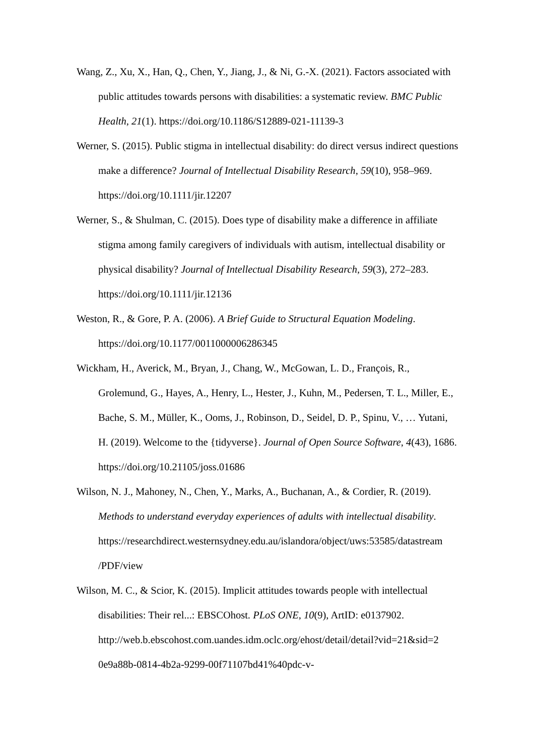Wang, Z., Xu, X., Han, Q., Chen, Y., Jiang, J., & Ni, G.-X. (2021). Factors associated with public attitudes towards persons with disabilities: a systematic review. BMC Public Health, 21(1). https://doi.org/10.1186/S12889-021-11139-3
Werner, S. (2015). Public stigma in intellectual disability: do direct versus indirect questions make a difference? Journal of Intellectual Disability Research, 59(10), 958–969. https://doi.org/10.1111/jir.12207
Werner, S., & Shulman, C. (2015). Does type of disability make a difference in affiliate stigma among family caregivers of individuals with autism, intellectual disability or physical disability? Journal of Intellectual Disability Research, 59(3), 272–283. https://doi.org/10.1111/jir.12136
Weston, R., & Gore, P. A. (2006). A Brief Guide to Structural Equation Modeling. https://doi.org/10.1177/0011000006286345
Wickham, H., Averick, M., Bryan, J., Chang, W., McGowan, L. D., François, R., Grolemund, G., Hayes, A., Henry, L., Hester, J., Kuhn, M., Pedersen, T. L., Miller, E., Bache, S. M., Müller, K., Ooms, J., Robinson, D., Seidel, D. P., Spinu, V., … Yutani, H. (2019). Welcome to the {tidyverse}. Journal of Open Source Software, 4(43), 1686. https://doi.org/10.21105/joss.01686
Wilson, N. J., Mahoney, N., Chen, Y., Marks, A., Buchanan, A., & Cordier, R. (2019). Methods to understand everyday experiences of adults with intellectual disability. https://researchdirect.westernsydney.edu.au/islandora/object/uws:53585/datastream /PDF/view
Wilson, M. C., & Scior, K. (2015). Implicit attitudes towards people with intellectual disabilities: Their rel...: EBSCOhost. PLoS ONE, 10(9), ArtID: e0137902. http://web.b.ebscohost.com.uandes.idm.oclc.org/ehost/detail/detail?vid=21&sid=2 0e9a88b-0814-4b2a-9299-00f71107bd41%40pdc-v-